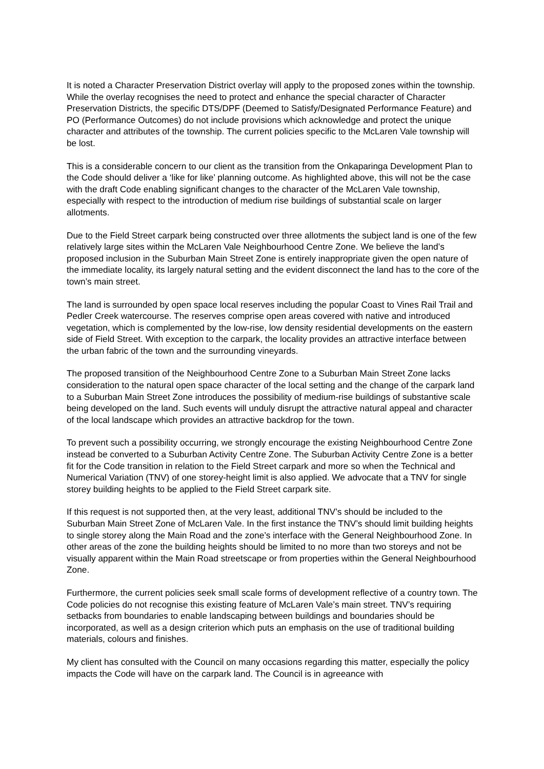It is noted a Character Preservation District overlay will apply to the proposed zones within the township. While the overlay recognises the need to protect and enhance the special character of Character Preservation Districts, the specific DTS/DPF (Deemed to Satisfy/Designated Performance Feature) and PO (Performance Outcomes) do not include provisions which acknowledge and protect the unique character and attributes of the township. The current policies specific to the McLaren Vale township will be lost.
This is a considerable concern to our client as the transition from the Onkaparinga Development Plan to the Code should deliver a ‘like for like’ planning outcome. As highlighted above, this will not be the case with the draft Code enabling significant changes to the character of the McLaren Vale township, especially with respect to the introduction of medium rise buildings of substantial scale on larger allotments.
Due to the Field Street carpark being constructed over three allotments the subject land is one of the few relatively large sites within the McLaren Vale Neighbourhood Centre Zone. We believe the land’s proposed inclusion in the Suburban Main Street Zone is entirely inappropriate given the open nature of the immediate locality, its largely natural setting and the evident disconnect the land has to the core of the town’s main street.
The land is surrounded by open space local reserves including the popular Coast to Vines Rail Trail and Pedler Creek watercourse. The reserves comprise open areas covered with native and introduced vegetation, which is complemented by the low-rise, low density residential developments on the eastern side of Field Street. With exception to the carpark, the locality provides an attractive interface between the urban fabric of the town and the surrounding vineyards.
The proposed transition of the Neighbourhood Centre Zone to a Suburban Main Street Zone lacks consideration to the natural open space character of the local setting and the change of the carpark land to a Suburban Main Street Zone introduces the possibility of medium-rise buildings of substantive scale being developed on the land. Such events will unduly disrupt the attractive natural appeal and character of the local landscape which provides an attractive backdrop for the town.
To prevent such a possibility occurring, we strongly encourage the existing Neighbourhood Centre Zone instead be converted to a Suburban Activity Centre Zone. The Suburban Activity Centre Zone is a better fit for the Code transition in relation to the Field Street carpark and more so when the Technical and Numerical Variation (TNV) of one storey-height limit is also applied. We advocate that a TNV for single storey building heights to be applied to the Field Street carpark site.
If this request is not supported then, at the very least, additional TNV’s should be included to the Suburban Main Street Zone of McLaren Vale. In the first instance the TNV’s should limit building heights to single storey along the Main Road and the zone’s interface with the General Neighbourhood Zone. In other areas of the zone the building heights should be limited to no more than two storeys and not be visually apparent within the Main Road streetscape or from properties within the General Neighbourhood Zone.
Furthermore, the current policies seek small scale forms of development reflective of a country town. The Code policies do not recognise this existing feature of McLaren Vale’s main street. TNV’s requiring setbacks from boundaries to enable landscaping between buildings and boundaries should be incorporated, as well as a design criterion which puts an emphasis on the use of traditional building materials, colours and finishes.
My client has consulted with the Council on many occasions regarding this matter, especially the policy impacts the Code will have on the carpark land. The Council is in agreeance with